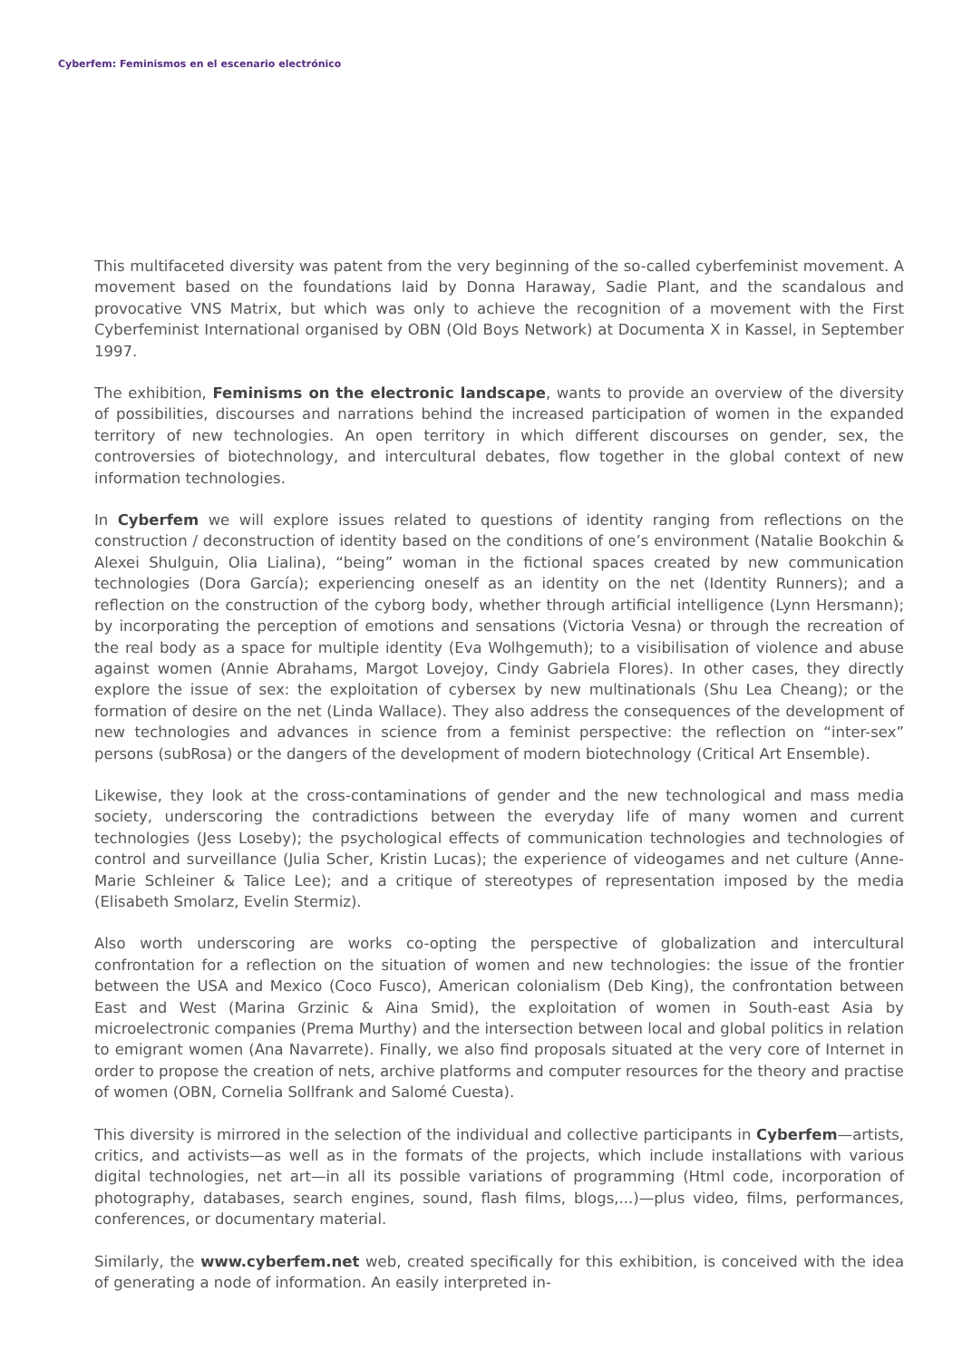Cyberfem: Feminismos en el escenario electrónico
This multifaceted diversity was patent from the very beginning of the so-called cyberfeminist movement. A movement based on the foundations laid by Donna Haraway, Sadie Plant, and the scandalous and provocative VNS Matrix, but which was only to achieve the recognition of a movement with the First Cyberfeminist International organised by OBN (Old Boys Network) at Documenta X in Kassel, in September 1997.
The exhibition, Feminisms on the electronic landscape, wants to provide an overview of the diversity of possibilities, discourses and narrations behind the increased participation of women in the expanded territory of new technologies. An open territory in which different discourses on gender, sex, the controversies of biotechnology, and intercultural debates, flow together in the global context of new information technologies.
In Cyberfem we will explore issues related to questions of identity ranging from reflections on the construction / deconstruction of identity based on the conditions of one’s environment (Natalie Bookchin & Alexei Shulguin, Olia Lialina), “being” woman in the fictional spaces created by new communication technologies (Dora García); experiencing oneself as an identity on the net (Identity Runners); and a reflection on the construction of the cyborg body, whether through artificial intelligence (Lynn Hersmann); by incorporating the perception of emotions and sensations (Victoria Vesna) or through the recreation of the real body as a space for multiple identity (Eva Wolhgemuth); to a visibilisation of violence and abuse against women (Annie Abrahams, Margot Lovejoy, Cindy Gabriela Flores). In other cases, they directly explore the issue of sex: the exploitation of cybersex by new multinationals (Shu Lea Cheang); or the formation of desire on the net (Linda Wallace). They also address the consequences of the development of new technologies and advances in science from a feminist perspective: the reflection on “inter-sex” persons (subRosa) or the dangers of the development of modern biotechnology (Critical Art Ensemble).
Likewise, they look at the cross-contaminations of gender and the new technological and mass media society, underscoring the contradictions between the everyday life of many women and current technologies (Jess Loseby); the psychological effects of communication technologies and technologies of control and surveillance (Julia Scher, Kristin Lucas); the experience of videogames and net culture (Anne-Marie Schleiner & Talice Lee); and a critique of stereotypes of representation imposed by the media (Elisabeth Smolarz, Evelin Stermiz).
Also worth underscoring are works co-opting the perspective of globalization and intercultural confrontation for a reflection on the situation of women and new technologies: the issue of the frontier between the USA and Mexico (Coco Fusco), American colonialism (Deb King), the confrontation between East and West (Marina Grzinic & Aina Smid), the exploitation of women in South-east Asia by microelectronic companies (Prema Murthy) and the intersection between local and global politics in relation to emigrant women (Ana Navarrete). Finally, we also find proposals situated at the very core of Internet in order to propose the creation of nets, archive platforms and computer resources for the theory and practise of women (OBN, Cornelia Sollfrank and Salomé Cuesta).
This diversity is mirrored in the selection of the individual and collective participants in Cyberfem—artists, critics, and activists—as well as in the formats of the projects, which include installations with various digital technologies, net art—in all its possible variations of programming (Html code, incorporation of photography, databases, search engines, sound, flash films, blogs,...)—plus video, films, performances, conferences, or documentary material.
Similarly, the www.cyberfem.net web, created specifically for this exhibition, is conceived with the idea of generating a node of information. An easily interpreted in-